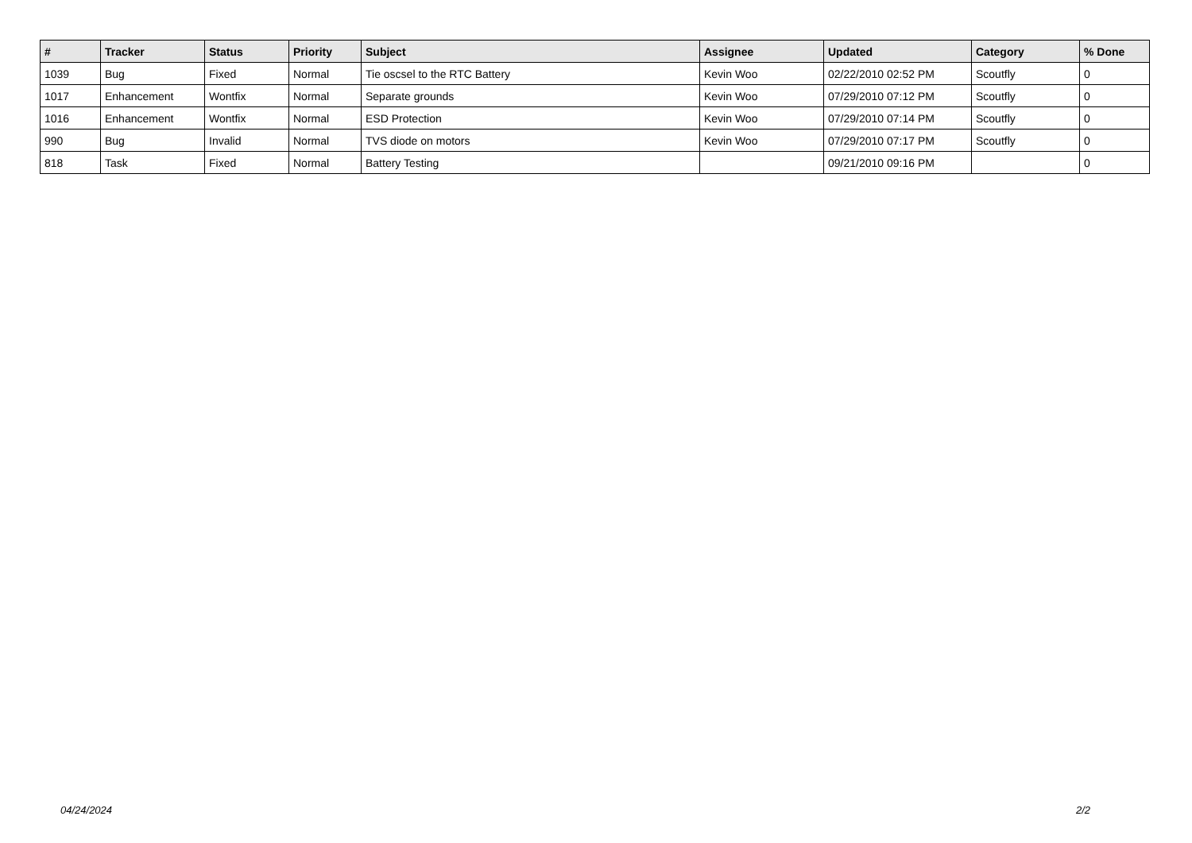| # | Tracker | Status | Priority | Subject | Assignee | Updated | Category | % Done |
| --- | --- | --- | --- | --- | --- | --- | --- | --- |
| 1039 | Bug | Fixed | Normal | Tie oscsel to the RTC Battery | Kevin Woo | 02/22/2010 02:52 PM | Scoutfly | 0 |
| 1017 | Enhancement | Wontfix | Normal | Separate grounds | Kevin Woo | 07/29/2010 07:12 PM | Scoutfly | 0 |
| 1016 | Enhancement | Wontfix | Normal | ESD Protection | Kevin Woo | 07/29/2010 07:14 PM | Scoutfly | 0 |
| 990 | Bug | Invalid | Normal | TVS diode on motors | Kevin Woo | 07/29/2010 07:17 PM | Scoutfly | 0 |
| 818 | Task | Fixed | Normal | Battery Testing | | 09/21/2010 09:16 PM | | 0 |
04/24/2024 2/2